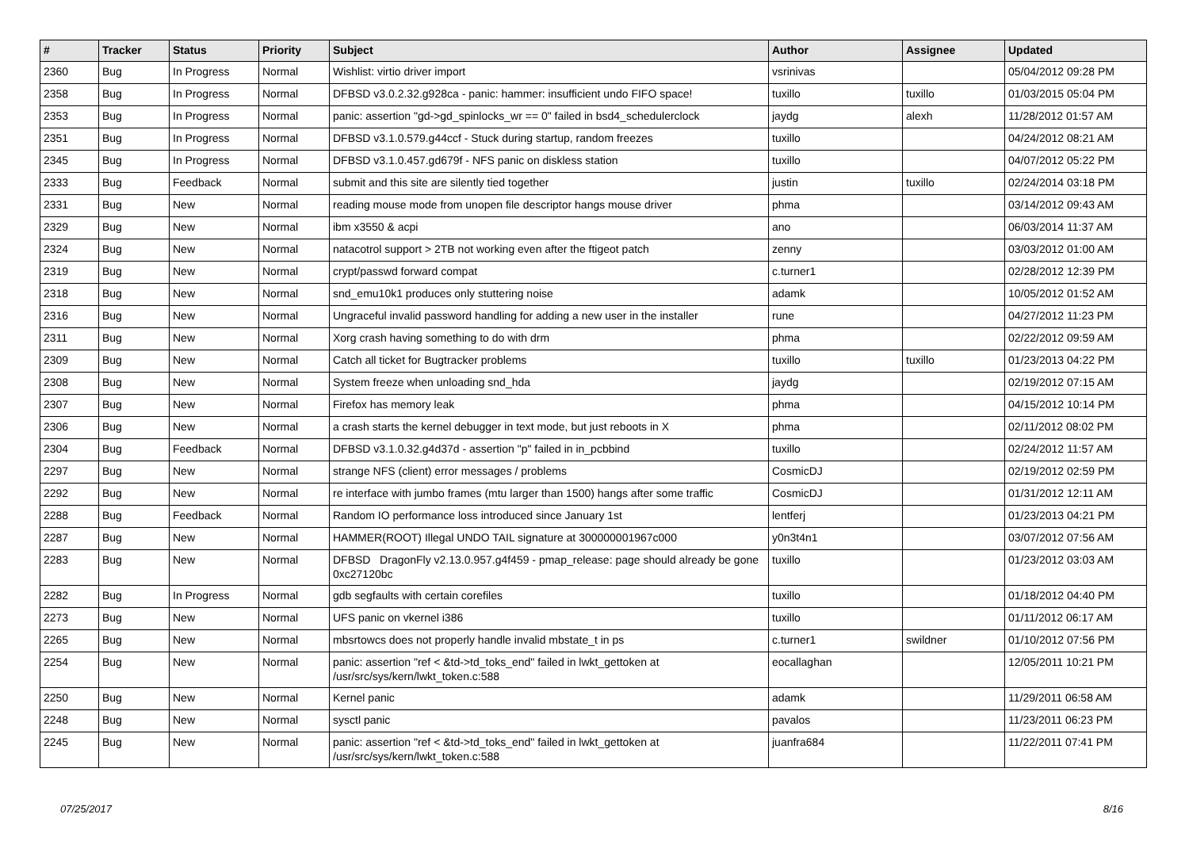| # | Tracker | Status | Priority | Subject | Author | Assignee | Updated |
| --- | --- | --- | --- | --- | --- | --- | --- |
| 2360 | Bug | In Progress | Normal | Wishlist: virtio driver import | vsrinivas | | 05/04/2012 09:28 PM |
| 2358 | Bug | In Progress | Normal | DFBSD v3.0.2.32.g928ca - panic: hammer: insufficient undo FIFO space! | tuxillo | tuxillo | 01/03/2015 05:04 PM |
| 2353 | Bug | In Progress | Normal | panic: assertion "gd->gd_spinlocks_wr == 0" failed in bsd4_schedulerclock | jaydg | alexh | 11/28/2012 01:57 AM |
| 2351 | Bug | In Progress | Normal | DFBSD v3.1.0.579.g44ccf - Stuck during startup, random freezes | tuxillo | | 04/24/2012 08:21 AM |
| 2345 | Bug | In Progress | Normal | DFBSD v3.1.0.457.gd679f - NFS panic on diskless station | tuxillo | | 04/07/2012 05:22 PM |
| 2333 | Bug | Feedback | Normal | submit and this site are silently tied together | justin | tuxillo | 02/24/2014 03:18 PM |
| 2331 | Bug | New | Normal | reading mouse mode from unopen file descriptor hangs mouse driver | phma | | 03/14/2012 09:43 AM |
| 2329 | Bug | New | Normal | ibm x3550 & acpi | ano | | 06/03/2014 11:37 AM |
| 2324 | Bug | New | Normal | natacotrol support > 2TB not working even after the ftigeot patch | zenny | | 03/03/2012 01:00 AM |
| 2319 | Bug | New | Normal | crypt/passwd forward compat | c.turner1 | | 02/28/2012 12:39 PM |
| 2318 | Bug | New | Normal | snd_emu10k1 produces only stuttering noise | adamk | | 10/05/2012 01:52 AM |
| 2316 | Bug | New | Normal | Ungraceful invalid password handling for adding a new user in the installer | rune | | 04/27/2012 11:23 PM |
| 2311 | Bug | New | Normal | Xorg crash having something to do with drm | phma | | 02/22/2012 09:59 AM |
| 2309 | Bug | New | Normal | Catch all ticket for Bugtracker problems | tuxillo | tuxillo | 01/23/2013 04:22 PM |
| 2308 | Bug | New | Normal | System freeze when unloading snd_hda | jaydg | | 02/19/2012 07:15 AM |
| 2307 | Bug | New | Normal | Firefox has memory leak | phma | | 04/15/2012 10:14 PM |
| 2306 | Bug | New | Normal | a crash starts the kernel debugger in text mode, but just reboots in X | phma | | 02/11/2012 08:02 PM |
| 2304 | Bug | Feedback | Normal | DFBSD v3.1.0.32.g4d37d - assertion "p" failed in in_pcbbind | tuxillo | | 02/24/2012 11:57 AM |
| 2297 | Bug | New | Normal | strange NFS (client) error messages / problems | CosmicDJ | | 02/19/2012 02:59 PM |
| 2292 | Bug | New | Normal | re interface with jumbo frames (mtu larger than 1500) hangs after some traffic | CosmicDJ | | 01/31/2012 12:11 AM |
| 2288 | Bug | Feedback | Normal | Random IO performance loss introduced since January 1st | lentferj | | 01/23/2013 04:21 PM |
| 2287 | Bug | New | Normal | HAMMER(ROOT) Illegal UNDO TAIL signature at 300000001967c000 | y0n3t4n1 | | 03/07/2012 07:56 AM |
| 2283 | Bug | New | Normal | DFBSD DragonFly v2.13.0.957.g4f459 - pmap_release: page should already be gone 0xc27120bc | tuxillo | | 01/23/2012 03:03 AM |
| 2282 | Bug | In Progress | Normal | gdb segfaults with certain corefiles | tuxillo | | 01/18/2012 04:40 PM |
| 2273 | Bug | New | Normal | UFS panic on vkernel i386 | tuxillo | | 01/11/2012 06:17 AM |
| 2265 | Bug | New | Normal | mbsrtowcs does not properly handle invalid mbstate_t in ps | c.turner1 | swildner | 01/10/2012 07:56 PM |
| 2254 | Bug | New | Normal | panic: assertion "ref < &td->td_toks_end" failed in lwkt_gettoken at /usr/src/sys/kern/lwkt_token.c:588 | eocallaghan | | 12/05/2011 10:21 PM |
| 2250 | Bug | New | Normal | Kernel panic | adamk | | 11/29/2011 06:58 AM |
| 2248 | Bug | New | Normal | sysctl panic | pavalos | | 11/23/2011 06:23 PM |
| 2245 | Bug | New | Normal | panic: assertion "ref < &td->td_toks_end" failed in lwkt_gettoken at /usr/src/sys/kern/lwkt_token.c:588 | juanfra684 | | 11/22/2011 07:41 PM |
07/25/2017 8/16